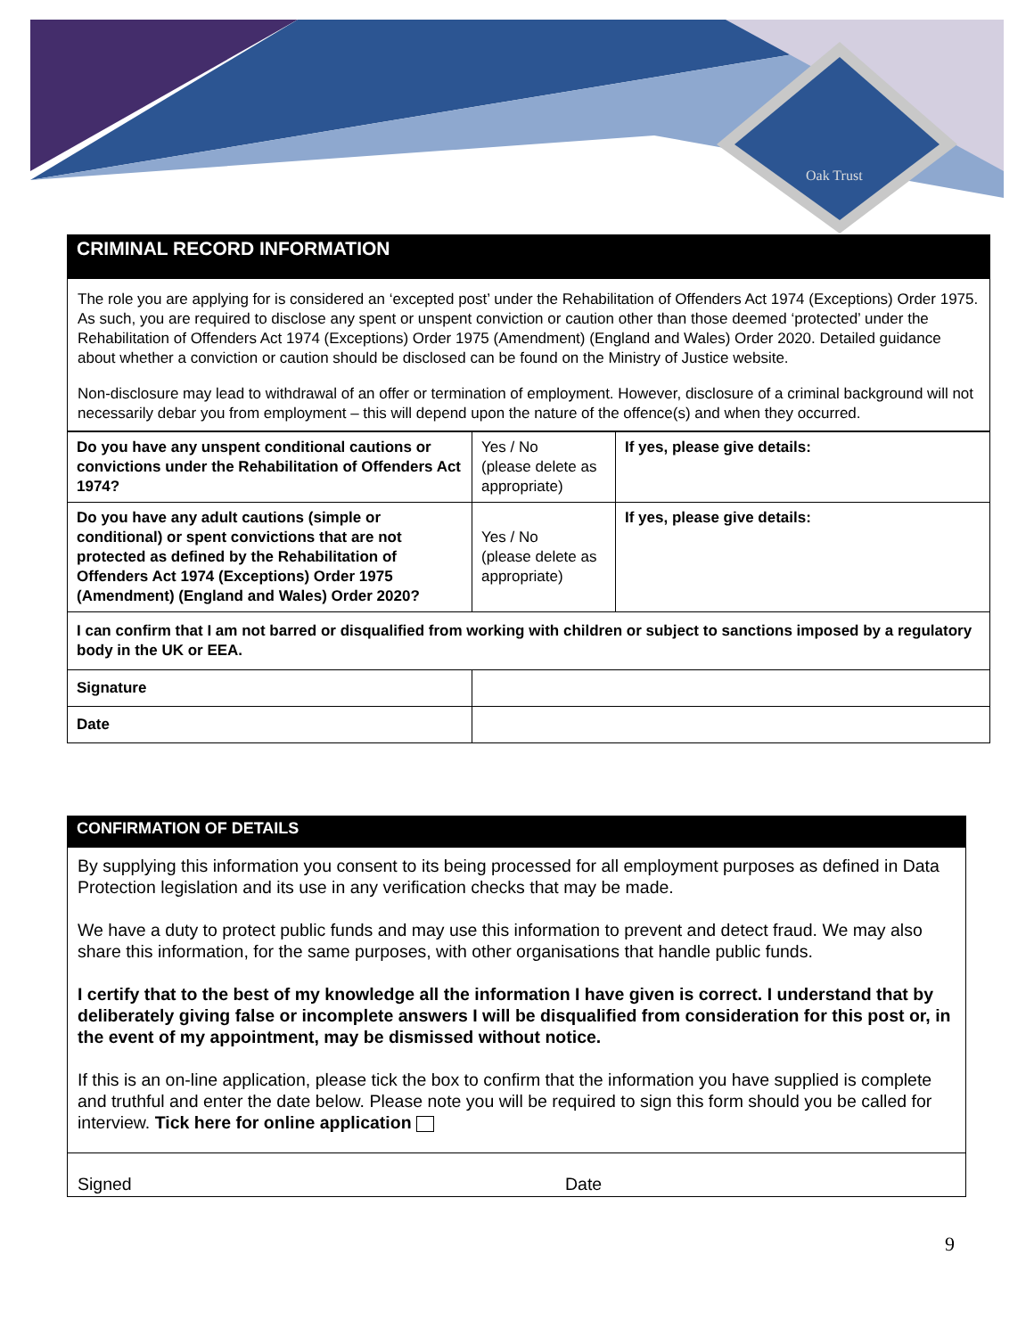Oak Trust
CRIMINAL RECORD INFORMATION
The role you are applying for is considered an ‘excepted post’ under the Rehabilitation of Offenders Act 1974 (Exceptions) Order 1975. As such, you are required to disclose any spent or unspent conviction or caution other than those deemed ‘protected’ under the Rehabilitation of Offenders Act 1974 (Exceptions) Order 1975 (Amendment) (England and Wales) Order 2020. Detailed guidance about whether a conviction or caution should be disclosed can be found on the Ministry of Justice website.
Non-disclosure may lead to withdrawal of an offer or termination of employment. However, disclosure of a criminal background will not necessarily debar you from employment – this will depend upon the nature of the offence(s) and when they occurred.
| Do you have any unspent conditional cautions or convictions under the Rehabilitation of Offenders Act 1974? | Yes / No (please delete as appropriate) | If yes, please give details: |
| Do you have any adult cautions (simple or conditional) or spent convictions that are not protected as defined by the Rehabilitation of Offenders Act 1974 (Exceptions) Order 1975 (Amendment) (England and Wales) Order 2020? | Yes / No (please delete as appropriate) | If yes, please give details: |
| I can confirm that I am not barred or disqualified from working with children or subject to sanctions imposed by a regulatory body in the UK or EEA. | | |
| Signature | | |
| Date | | |
CONFIRMATION OF DETAILS
By supplying this information you consent to its being processed for all employment purposes as defined in Data Protection legislation and its use in any verification checks that may be made.
We have a duty to protect public funds and may use this information to prevent and detect fraud. We may also share this information, for the same purposes, with other organisations that handle public funds.
I certify that to the best of my knowledge all the information I have given is correct. I understand that by deliberately giving false or incomplete answers I will be disqualified from consideration for this post or, in the event of my appointment, may be dismissed without notice.
If this is an on-line application, please tick the box to confirm that the information you have supplied is complete and truthful and enter the date below. Please note you will be required to sign this form should you be called for interview. Tick here for online application
Signed Date
9